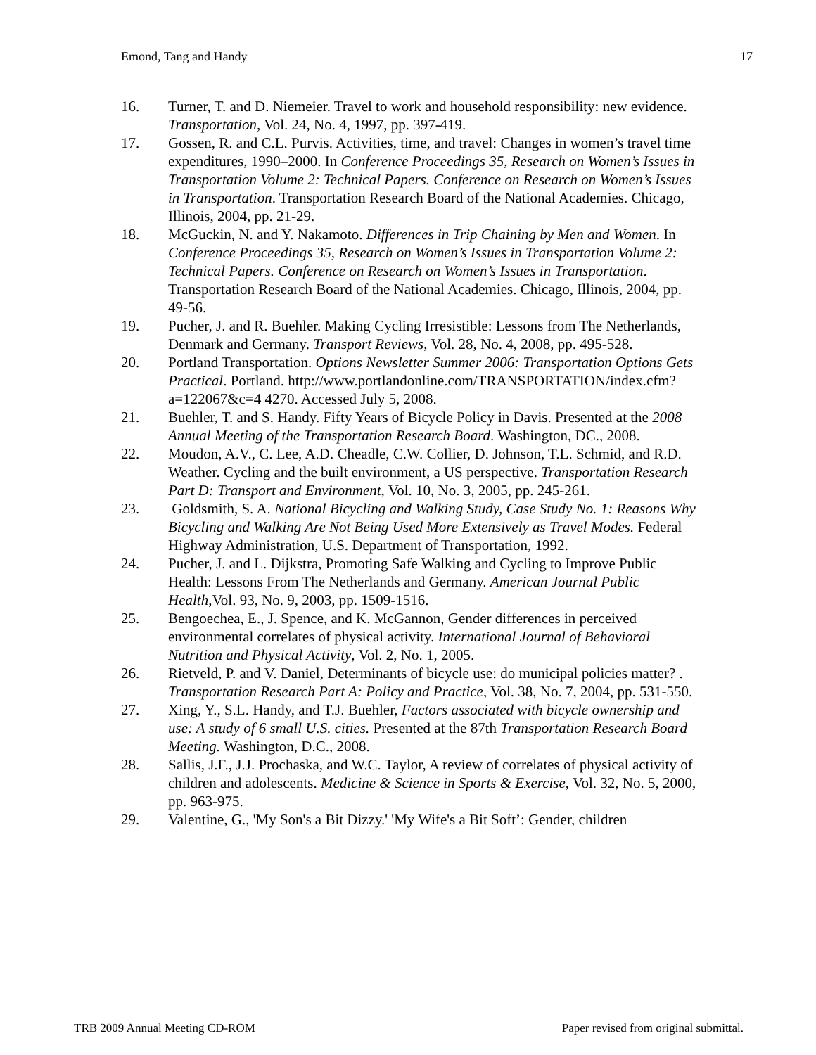Emond, Tang and Handy 17
16. Turner, T. and D. Niemeier. Travel to work and household responsibility: new evidence. Transportation, Vol. 24, No. 4, 1997, pp. 397-419.
17. Gossen, R. and C.L. Purvis. Activities, time, and travel: Changes in women’s travel time expenditures, 1990–2000. In Conference Proceedings 35, Research on Women’s Issues in Transportation Volume 2: Technical Papers. Conference on Research on Women’s Issues in Transportation. Transportation Research Board of the National Academies. Chicago, Illinois, 2004, pp. 21-29.
18. McGuckin, N. and Y. Nakamoto. Differences in Trip Chaining by Men and Women. In Conference Proceedings 35, Research on Women’s Issues in Transportation Volume 2: Technical Papers. Conference on Research on Women’s Issues in Transportation. Transportation Research Board of the National Academies. Chicago, Illinois, 2004, pp. 49-56.
19. Pucher, J. and R. Buehler. Making Cycling Irresistible: Lessons from The Netherlands, Denmark and Germany. Transport Reviews, Vol. 28, No. 4, 2008, pp. 495-528.
20. Portland Transportation. Options Newsletter Summer 2006: Transportation Options Gets Practical. Portland. http://www.portlandonline.com/TRANSPORTATION/index.cfm?a=122067&c=4 4270. Accessed July 5, 2008.
21. Buehler, T. and S. Handy. Fifty Years of Bicycle Policy in Davis. Presented at the 2008 Annual Meeting of the Transportation Research Board. Washington, DC., 2008.
22. Moudon, A.V., C. Lee, A.D. Cheadle, C.W. Collier, D. Johnson, T.L. Schmid, and R.D. Weather. Cycling and the built environment, a US perspective. Transportation Research Part D: Transport and Environment, Vol. 10, No. 3, 2005, pp. 245-261.
23. Goldsmith, S. A. National Bicycling and Walking Study, Case Study No. 1: Reasons Why Bicycling and Walking Are Not Being Used More Extensively as Travel Modes. Federal Highway Administration, U.S. Department of Transportation, 1992.
24. Pucher, J. and L. Dijkstra, Promoting Safe Walking and Cycling to Improve Public Health: Lessons From The Netherlands and Germany. American Journal Public Health,Vol. 93, No. 9, 2003, pp. 1509-1516.
25. Bengoechea, E., J. Spence, and K. McGannon, Gender differences in perceived environmental correlates of physical activity. International Journal of Behavioral Nutrition and Physical Activity, Vol. 2, No. 1, 2005.
26. Rietveld, P. and V. Daniel, Determinants of bicycle use: do municipal policies matter? . Transportation Research Part A: Policy and Practice, Vol. 38, No. 7, 2004, pp. 531-550.
27. Xing, Y., S.L. Handy, and T.J. Buehler, Factors associated with bicycle ownership and use: A study of 6 small U.S. cities. Presented at the 87th Transportation Research Board Meeting. Washington, D.C., 2008.
28. Sallis, J.F., J.J. Prochaska, and W.C. Taylor, A review of correlates of physical activity of children and adolescents. Medicine & Science in Sports & Exercise, Vol. 32, No. 5, 2000, pp. 963-975.
29. Valentine, G., 'My Son's a Bit Dizzy.' 'My Wife's a Bit Soft’: Gender, children
TRB 2009 Annual Meeting CD-ROM Paper revised from original submittal.